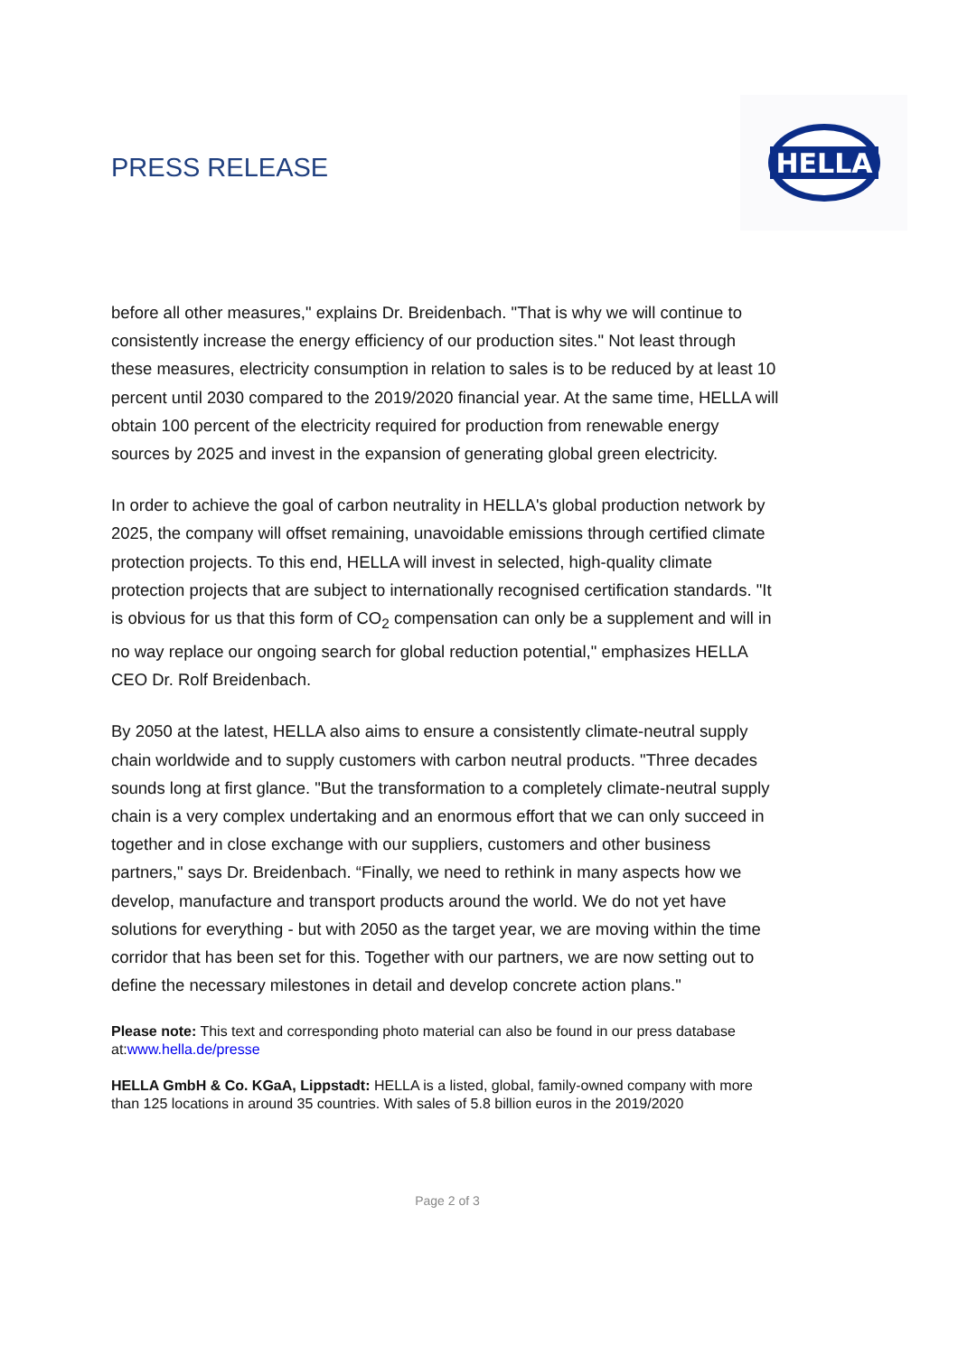PRESS RELEASE
HELLA
before all other measures," explains Dr. Breidenbach. "That is why we will continue to consistently increase the energy efficiency of our production sites." Not least through these measures, electricity consumption in relation to sales is to be reduced by at least 10 percent until 2030 compared to the 2019/2020 financial year. At the same time, HELLA will obtain 100 percent of the electricity required for production from renewable energy sources by 2025 and invest in the expansion of generating global green electricity.
In order to achieve the goal of carbon neutrality in HELLA's global production network by 2025, the company will offset remaining, unavoidable emissions through certified climate protection projects. To this end, HELLA will invest in selected, high-quality climate protection projects that are subject to internationally recognised certification standards. "It is obvious for us that this form of CO<sub>2</sub> compensation can only be a supplement and will in no way replace our ongoing search for global reduction potential," emphasizes HELLA CEO Dr. Rolf Breidenbach.
By 2050 at the latest, HELLA also aims to ensure a consistently climate-neutral supply chain worldwide and to supply customers with carbon neutral products. "Three decades sounds long at first glance. "But the transformation to a completely climate-neutral supply chain is a very complex undertaking and an enormous effort that we can only succeed in together and in close exchange with our suppliers, customers and other business partners," says Dr. Breidenbach. “Finally, we need to rethink in many aspects how we develop, manufacture and transport products around the world. We do not yet have solutions for everything - but with 2050 as the target year, we are moving within the time corridor that has been set for this. Together with our partners, we are now setting out to define the necessary milestones in detail and develop concrete action plans."
Please note: This text and corresponding photo material can also be found in our press database at:www.hella.de/presse
HELLA GmbH & Co. KGaA, Lippstadt: HELLA is a listed, global, family-owned company with more than 125 locations in around 35 countries. With sales of 5.8 billion euros in the 2019/2020
Page 2 of 3